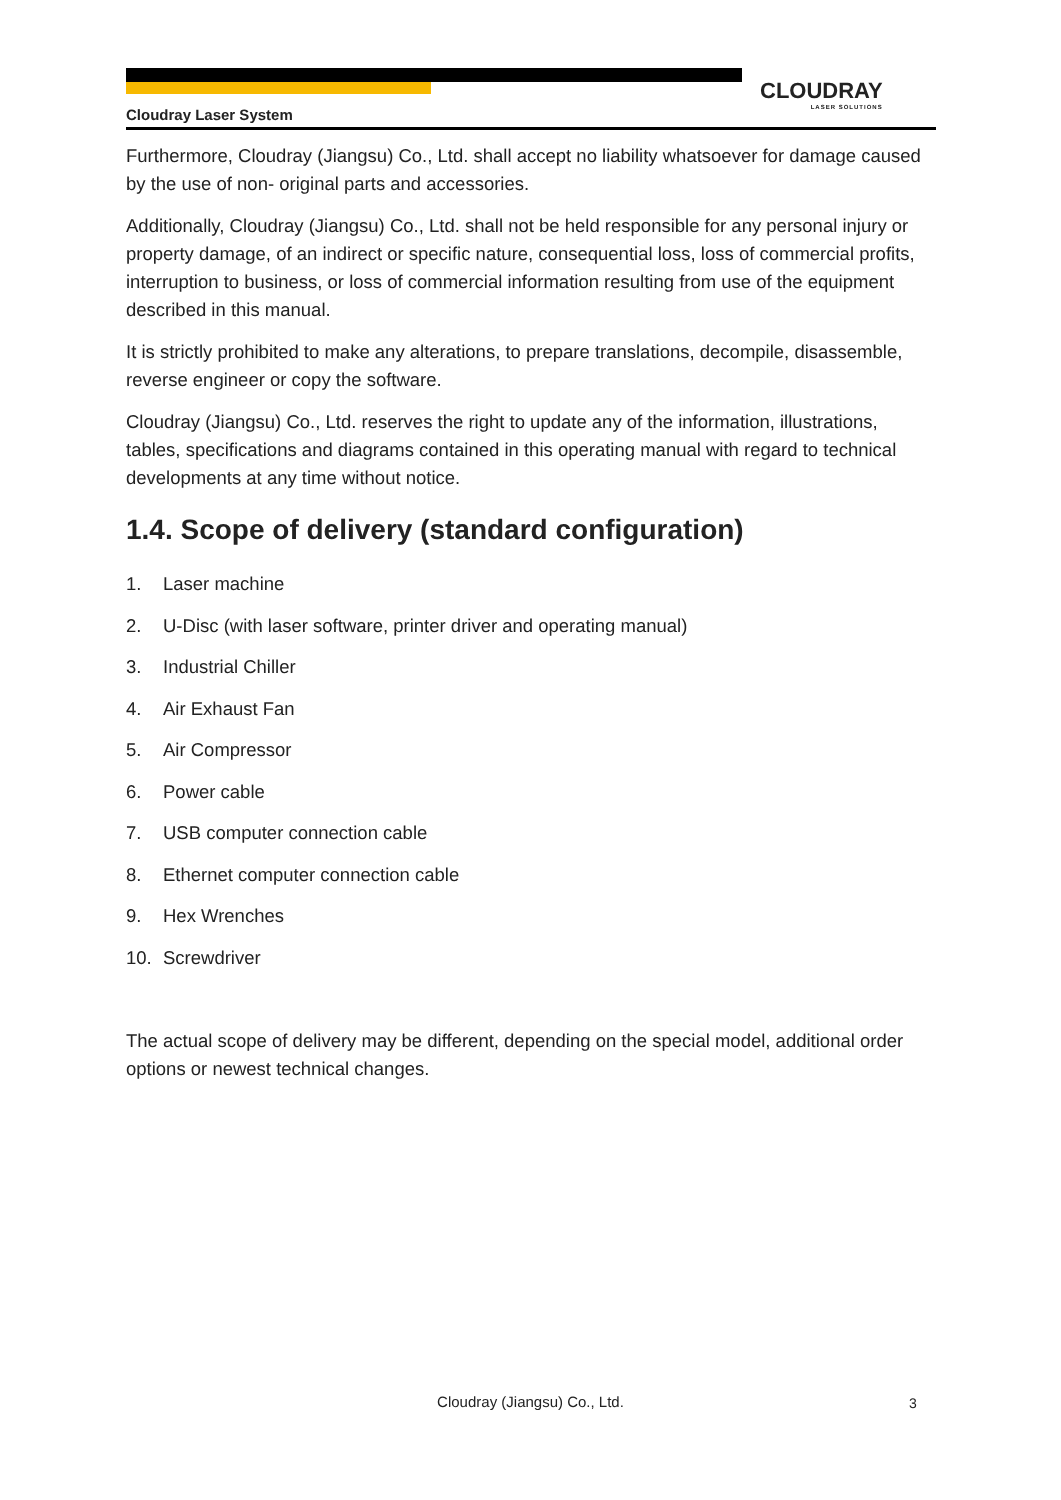CLOUDRAY
LASER SOLUTIONS
Cloudray Laser System
Furthermore, Cloudray (Jiangsu) Co., Ltd. shall accept no liability whatsoever for damage caused by the use of non- original parts and accessories.
Additionally, Cloudray (Jiangsu) Co., Ltd. shall not be held responsible for any personal injury or property damage, of an indirect or specific nature, consequential loss, loss of commercial profits, interruption to business, or loss of commercial information resulting from use of the equipment described in this manual.
It is strictly prohibited to make any alterations, to prepare translations, decompile, disassemble, reverse engineer or copy the software.
Cloudray (Jiangsu) Co., Ltd. reserves the right to update any of the information, illustrations, tables, specifications and diagrams contained in this operating manual with regard to technical developments at any time without notice.
1.4. Scope of delivery (standard configuration)
1. Laser machine
2. U-Disc (with laser software, printer driver and operating manual)
3. Industrial Chiller
4. Air Exhaust Fan
5. Air Compressor
6. Power cable
7. USB computer connection cable
8. Ethernet computer connection cable
9. Hex Wrenches
10. Screwdriver
The actual scope of delivery may be different, depending on the special model, additional order options or newest technical changes.
Cloudray (Jiangsu) Co., Ltd. 3